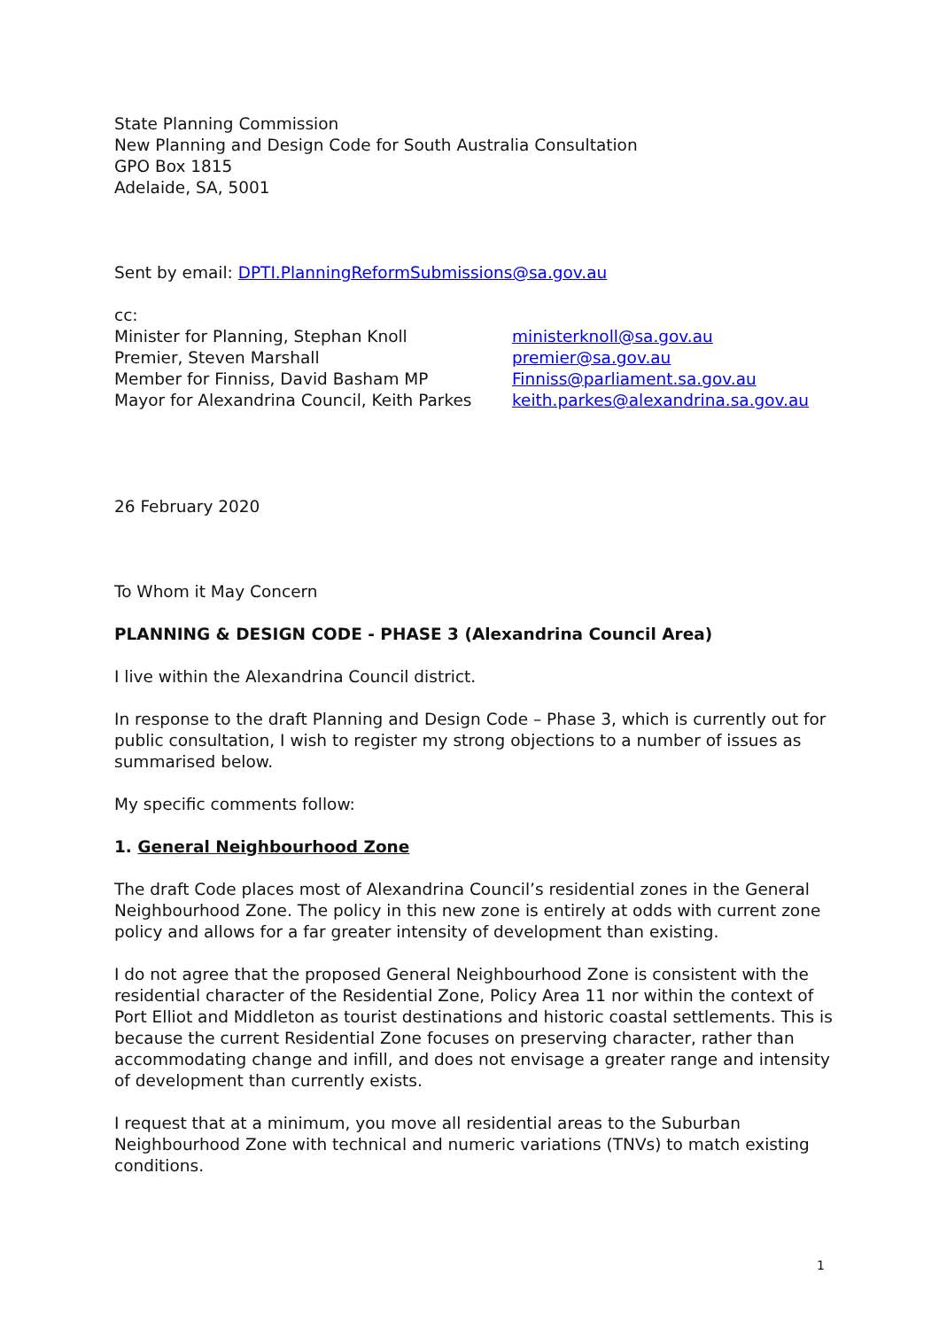State Planning Commission
New Planning and Design Code for South Australia Consultation
GPO Box 1815
Adelaide, SA, 5001
Sent by email: DPTI.PlanningReformSubmissions@sa.gov.au
cc:
Minister for Planning, Stephan Knoll
ministerknoll@sa.gov.au
Premier, Steven Marshall
premier@sa.gov.au
Member for Finniss, David Basham MP
Finniss@parliament.sa.gov.au
Mayor for Alexandrina Council, Keith Parkes
keith.parkes@alexandrina.sa.gov.au
26 February 2020
To Whom it May Concern
PLANNING & DESIGN CODE - PHASE 3 (Alexandrina Council Area)
I live within the Alexandrina Council district.
In response to the draft Planning and Design Code – Phase 3, which is currently out for public consultation, I wish to register my strong objections to a number of issues as summarised below.
My specific comments follow:
1. General Neighbourhood Zone
The draft Code places most of Alexandrina Council’s residential zones in the General Neighbourhood Zone. The policy in this new zone is entirely at odds with current zone policy and allows for a far greater intensity of development than existing.
I do not agree that the proposed General Neighbourhood Zone is consistent with the residential character of the Residential Zone, Policy Area 11 nor within the context of Port Elliot and Middleton as tourist destinations and historic coastal settlements. This is because the current Residential Zone focuses on preserving character, rather than accommodating change and infill, and does not envisage a greater range and intensity of development than currently exists.
I request that at a minimum, you move all residential areas to the Suburban Neighbourhood Zone with technical and numeric variations (TNVs) to match existing conditions.
1